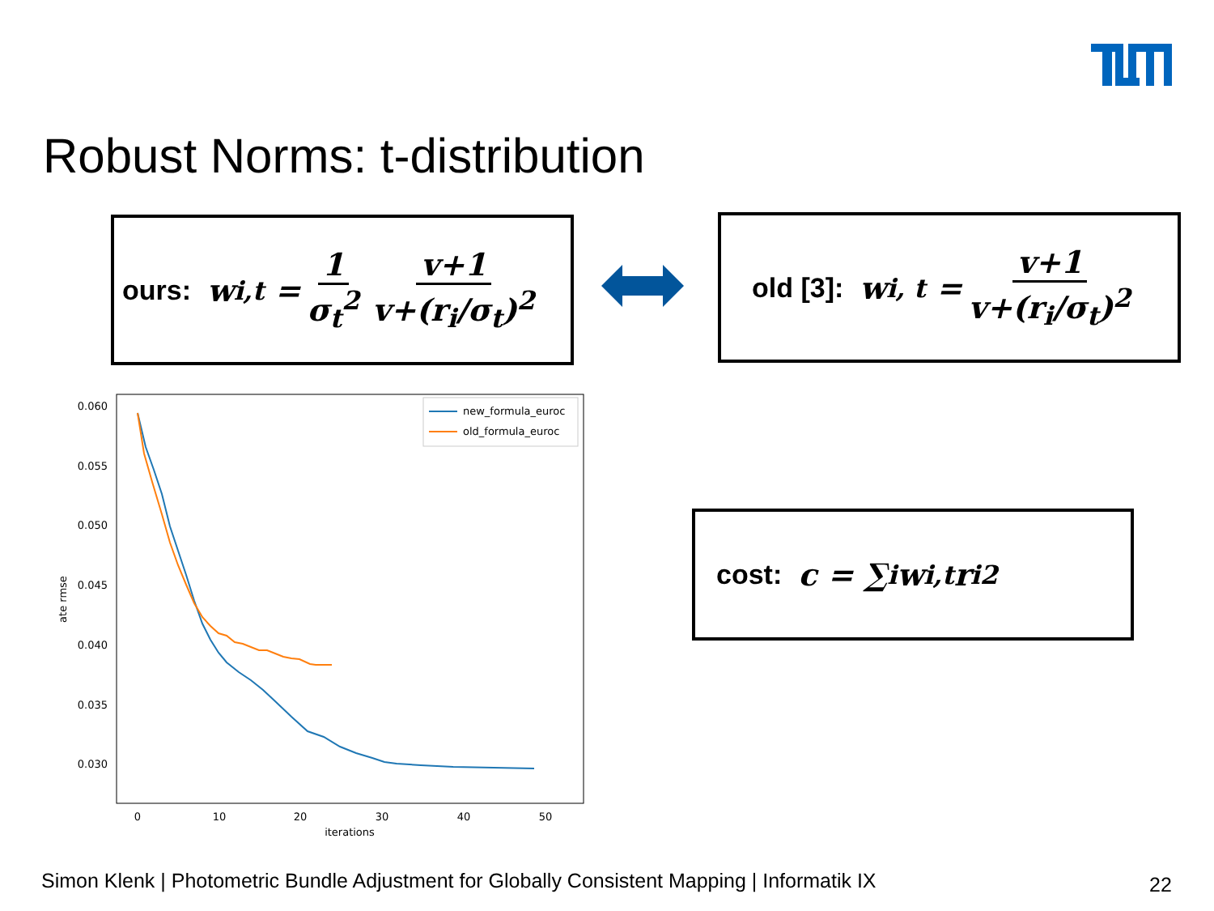Robust Norms: t-distribution
ours: w<sub>i,t</sub> = 1 σ<sub>t</sub><sup>2</sup> v+1 v+(r<sub>i</sub>/σ<sub>t</sub>)<sup>2</sup>
old [3]: w<sub>i, t</sub> = v+1 v+(r<sub>i</sub>/σ<sub>t</sub>)<sup>2</sup>
cost: c = ∑<sub>i</sub> w<sub>i,t</sub>r<sub>i</sub><sup>2</sup>
0.060
0.055
0.050
0.045
0.040
0.035
0.030
0
10
20
30
40
50
iterations
ate rmse
new_formula_euroc
old_formula_euroc
Simon Klenk | Photometric Bundle Adjustment for Globally Consistent Mapping | Informatik IX
22